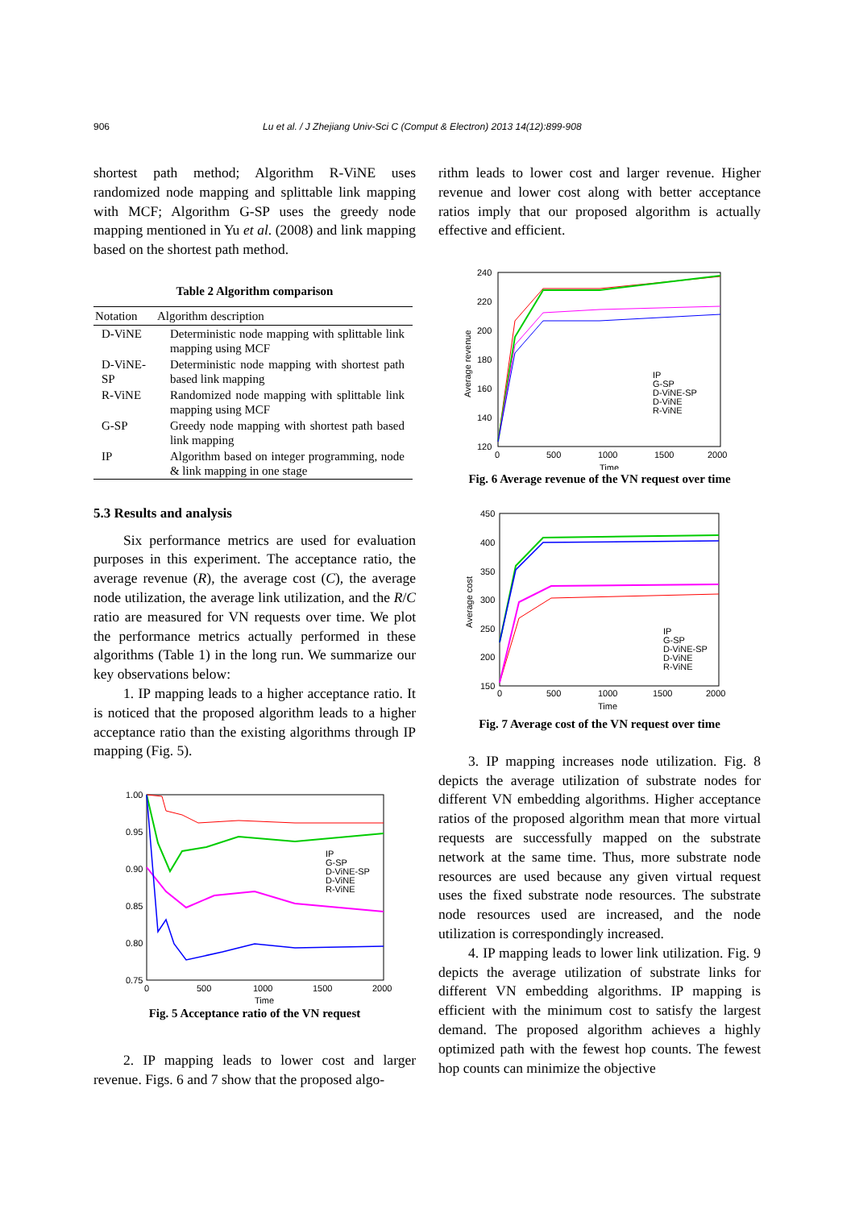906 Lu et al. / J Zhejiang Univ-Sci C (Comput & Electron) 2013 14(12):899-908
shortest path method; Algorithm R-ViNE uses randomized node mapping and splittable link mapping with MCF; Algorithm G-SP uses the greedy node mapping mentioned in Yu et al. (2008) and link mapping based on the shortest path method.
Table 2 Algorithm comparison
| Notation | Algorithm description |
| --- | --- |
| D-ViNE | Deterministic node mapping with splittable link mapping using MCF |
| D-ViNE-SP | Deterministic node mapping with shortest path based link mapping |
| R-ViNE | Randomized node mapping with splittable link mapping using MCF |
| G-SP | Greedy node mapping with shortest path based link mapping |
| IP | Algorithm based on integer programming, node & link mapping in one stage |
5.3 Results and analysis
Six performance metrics are used for evaluation purposes in this experiment. The acceptance ratio, the average revenue (R), the average cost (C), the average node utilization, the average link utilization, and the R/C ratio are measured for VN requests over time. We plot the performance metrics actually performed in these algorithms (Table 1) in the long run. We summarize our key observations below:
1. IP mapping leads to a higher acceptance ratio. It is noticed that the proposed algorithm leads to a higher acceptance ratio than the existing algorithms through IP mapping (Fig. 5).
1.00
0.95
0.90
0.85
0.80
0.75
0
500
1000
1500
2000
Time
IP
G-SP
D-ViNE-SP
D-ViNE
R-ViNE
Fig. 5 Acceptance ratio of the VN request
2. IP mapping leads to lower cost and larger revenue. Figs. 6 and 7 show that the proposed algo-
rithm leads to lower cost and larger revenue. Higher revenue and lower cost along with better acceptance ratios imply that our proposed algorithm is actually effective and efficient.
240
220
200
180
160
140
120
0
500
1000
1500
2000
Time
IP
G-SP
D-ViNE-SP
D-ViNE
R-ViNE
Average revenue
Fig. 6 Average revenue of the VN request over time
450
400
350
300
250
200
150
0
500
1000
1500
2000
Time
IP
G-SP
D-ViNE-SP
D-ViNE
R-ViNE
Average cost
Fig. 7 Average cost of the VN request over time
3. IP mapping increases node utilization. Fig. 8 depicts the average utilization of substrate nodes for different VN embedding algorithms. Higher acceptance ratios of the proposed algorithm mean that more virtual requests are successfully mapped on the substrate network at the same time. Thus, more substrate node resources are used because any given virtual request uses the fixed substrate node resources. The substrate node resources used are increased, and the node utilization is correspondingly increased.
4. IP mapping leads to lower link utilization. Fig. 9 depicts the average utilization of substrate links for different VN embedding algorithms. IP mapping is efficient with the minimum cost to satisfy the largest demand. The proposed algorithm achieves a highly optimized path with the fewest hop counts. The fewest hop counts can minimize the objective